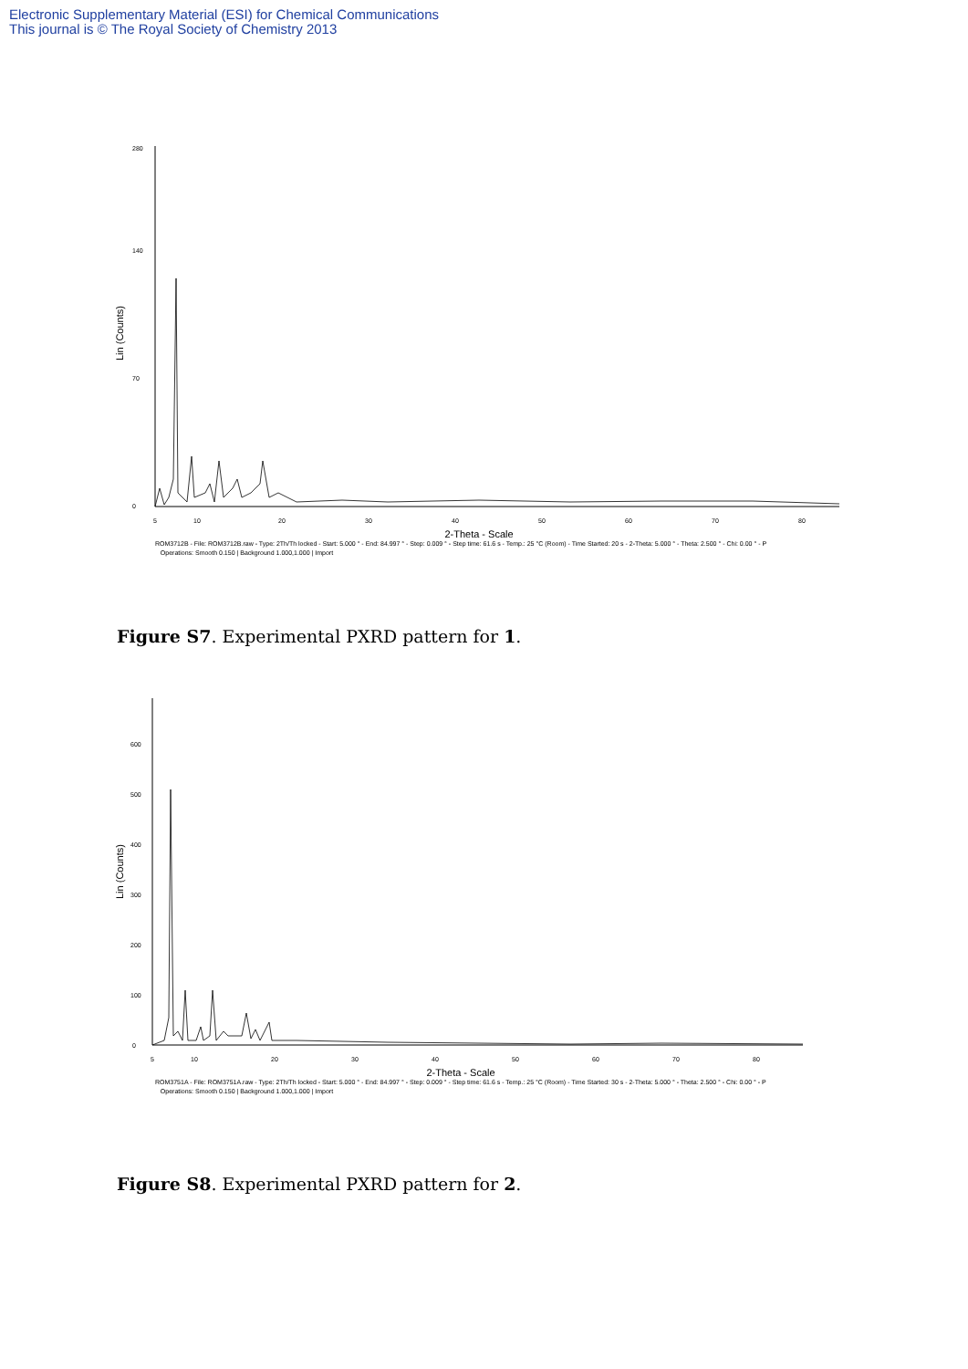Electronic Supplementary Material (ESI) for Chemical Communications
This journal is © The Royal Society of Chemistry 2013
Lin (Counts)
0
70
140
280
5
10
20
30
40
50
60
70
80
2-Theta - Scale
ROM3712B - File: ROM3712B.raw - Type: 2Th/Th locked - Start: 5.000 ° - End: 84.997 ° - Step: 0.009 ° - Step time: 61.6 s - Temp.: 25 °C (Room) - Time Started: 20 s - 2-Theta: 5.000 ° - Theta: 2.500 ° - Chi: 0.00 ° - P
Operations: Smooth 0.150 | Background 1.000,1.000 | Import
Figure S7. Experimental PXRD pattern for 1.
Lin (Counts)
0
100
200
300
400
500
600
5
10
20
30
40
50
60
70
80
2-Theta - Scale
ROM3751A - File: ROM3751A.raw - Type: 2Th/Th locked - Start: 5.000 ° - End: 84.997 ° - Step: 0.009 ° - Step time: 61.6 s - Temp.: 25 °C (Room) - Time Started: 30 s - 2-Theta: 5.000 ° - Theta: 2.500 ° - Chi: 0.00 ° - P
Operations: Smooth 0.150 | Background 1.000,1.000 | Import
Figure S8. Experimental PXRD pattern for 2.